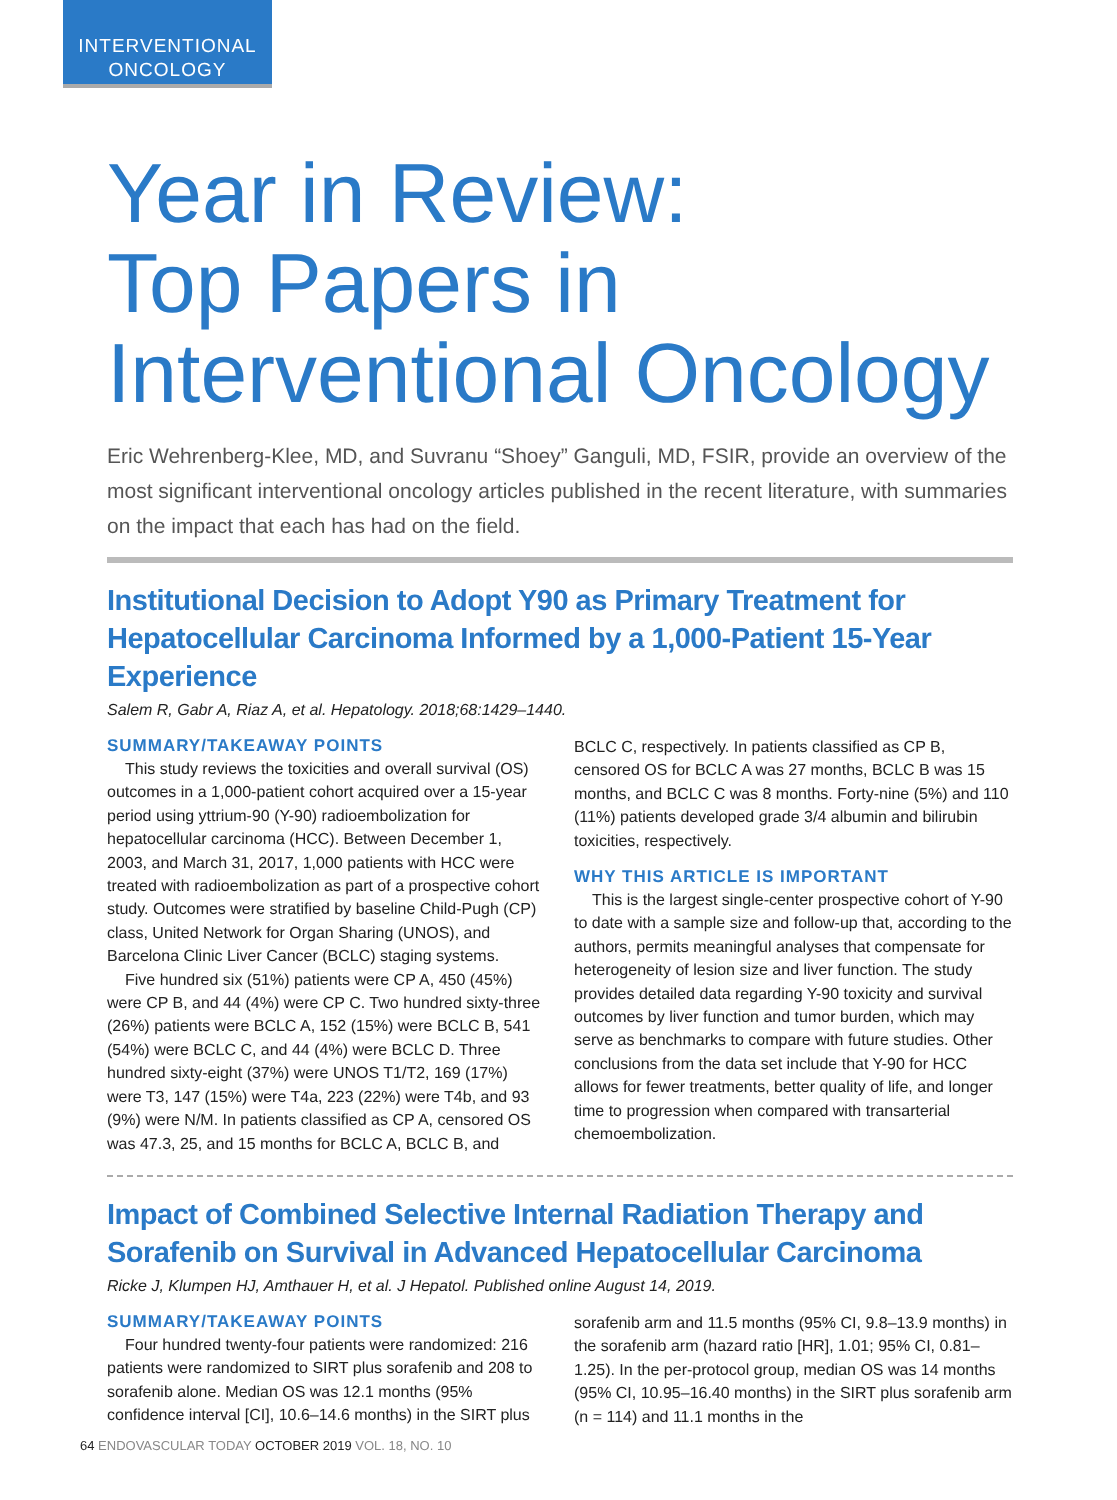INTERVENTIONAL
ONCOLOGY
Year in Review:
Top Papers in
Interventional Oncology
Eric Wehrenberg-Klee, MD, and Suvranu “Shoey” Ganguli, MD, FSIR, provide an overview of the most significant interventional oncology articles published in the recent literature, with summaries on the impact that each has had on the field.
Institutional Decision to Adopt Y90 as Primary Treatment for Hepatocellular Carcinoma Informed by a 1,000-Patient 15-Year Experience
Salem R, Gabr A, Riaz A, et al. Hepatology. 2018;68:1429–1440.
SUMMARY/TAKEAWAY POINTS
This study reviews the toxicities and overall survival (OS) outcomes in a 1,000-patient cohort acquired over a 15-year period using yttrium-90 (Y-90) radioembolization for hepatocellular carcinoma (HCC). Between December 1, 2003, and March 31, 2017, 1,000 patients with HCC were treated with radioembolization as part of a prospective cohort study. Outcomes were stratified by baseline Child-Pugh (CP) class, United Network for Organ Sharing (UNOS), and Barcelona Clinic Liver Cancer (BCLC) staging systems.
Five hundred six (51%) patients were CP A, 450 (45%) were CP B, and 44 (4%) were CP C. Two hundred sixty-three (26%) patients were BCLC A, 152 (15%) were BCLC B, 541 (54%) were BCLC C, and 44 (4%) were BCLC D. Three hundred sixty-eight (37%) were UNOS T1/T2, 169 (17%) were T3, 147 (15%) were T4a, 223 (22%) were T4b, and 93 (9%) were N/M. In patients classified as CP A, censored OS was 47.3, 25, and 15 months for BCLC A, BCLC B, and BCLC C, respectively. In patients classified as CP B, censored OS for BCLC A was 27 months, BCLC B was 15 months, and BCLC C was 8 months. Forty-nine (5%) and 110 (11%) patients developed grade 3/4 albumin and bilirubin toxicities, respectively.
WHY THIS ARTICLE IS IMPORTANT
This is the largest single-center prospective cohort of Y-90 to date with a sample size and follow-up that, according to the authors, permits meaningful analyses that compensate for heterogeneity of lesion size and liver function. The study provides detailed data regarding Y-90 toxicity and survival outcomes by liver function and tumor burden, which may serve as benchmarks to compare with future studies. Other conclusions from the data set include that Y-90 for HCC allows for fewer treatments, better quality of life, and longer time to progression when compared with transarterial chemoembolization.
Impact of Combined Selective Internal Radiation Therapy and Sorafenib on Survival in Advanced Hepatocellular Carcinoma
Ricke J, Klumpen HJ, Amthauer H, et al. J Hepatol. Published online August 14, 2019.
SUMMARY/TAKEAWAY POINTS
Four hundred twenty-four patients were randomized: 216 patients were randomized to SIRT plus sorafenib and 208 to sorafenib alone. Median OS was 12.1 months (95% confidence interval [CI], 10.6–14.6 months) in the SIRT plus sorafenib arm and 11.5 months (95% CI, 9.8–13.9 months) in the sorafenib arm (hazard ratio [HR], 1.01; 95% CI, 0.81–1.25). In the per-protocol group, median OS was 14 months (95% CI, 10.95–16.40 months) in the SIRT plus sorafenib arm (n = 114) and 11.1 months in the
64 ENDOVASCULAR TODAY OCTOBER 2019 VOL. 18, NO. 10